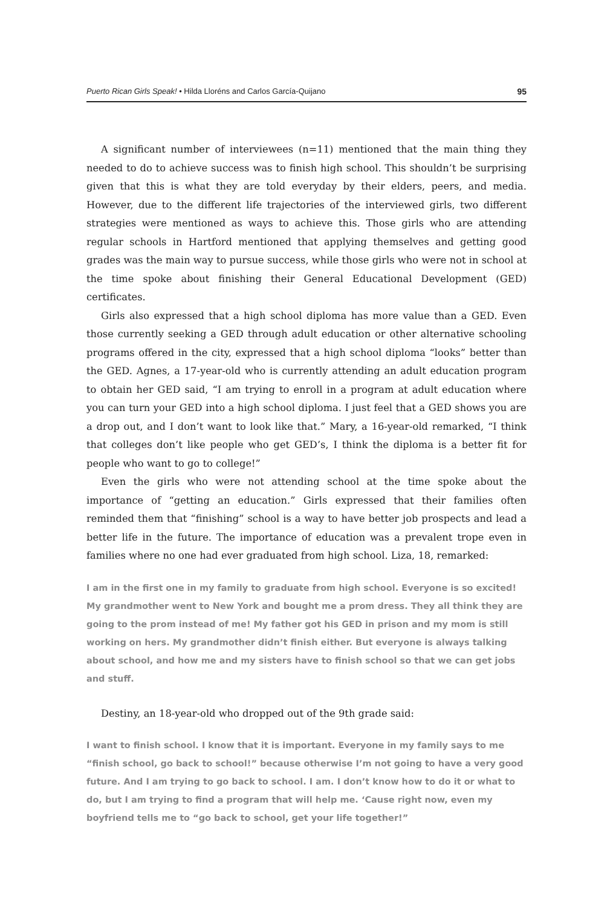Puerto Rican Girls Speak! • Hilda Lloréns and Carlos García-Quijano 95
A significant number of interviewees (n=11) mentioned that the main thing they needed to do to achieve success was to finish high school. This shouldn’t be surprising given that this is what they are told everyday by their elders, peers, and media. However, due to the different life trajectories of the interviewed girls, two different strategies were mentioned as ways to achieve this. Those girls who are attending regular schools in Hartford mentioned that applying themselves and getting good grades was the main way to pursue success, while those girls who were not in school at the time spoke about finishing their General Educational Development (GED) certificates.
Girls also expressed that a high school diploma has more value than a GED. Even those currently seeking a GED through adult education or other alternative schooling programs offered in the city, expressed that a high school diploma “looks” better than the GED. Agnes, a 17-year-old who is currently attending an adult education program to obtain her GED said, “I am trying to enroll in a program at adult education where you can turn your GED into a high school diploma. I just feel that a GED shows you are a drop out, and I don’t want to look like that.” Mary, a 16-year-old remarked, “I think that colleges don’t like people who get GED’s, I think the diploma is a better fit for people who want to go to college!”
Even the girls who were not attending school at the time spoke about the importance of “getting an education.” Girls expressed that their families often reminded them that “finishing” school is a way to have better job prospects and lead a better life in the future. The importance of education was a prevalent trope even in families where no one had ever graduated from high school. Liza, 18, remarked:
I am in the first one in my family to graduate from high school. Everyone is so excited! My grandmother went to New York and bought me a prom dress. They all think they are going to the prom instead of me! My father got his GED in prison and my mom is still working on hers. My grandmother didn’t finish either. But everyone is always talking about school, and how me and my sisters have to finish school so that we can get jobs and stuff.
Destiny, an 18-year-old who dropped out of the 9th grade said:
I want to finish school. I know that it is important. Everyone in my family says to me “finish school, go back to school!” because otherwise I’m not going to have a very good future. And I am trying to go back to school. I am. I don’t know how to do it or what to do, but I am trying to find a program that will help me. ‘Cause right now, even my boyfriend tells me to “go back to school, get your life together!”